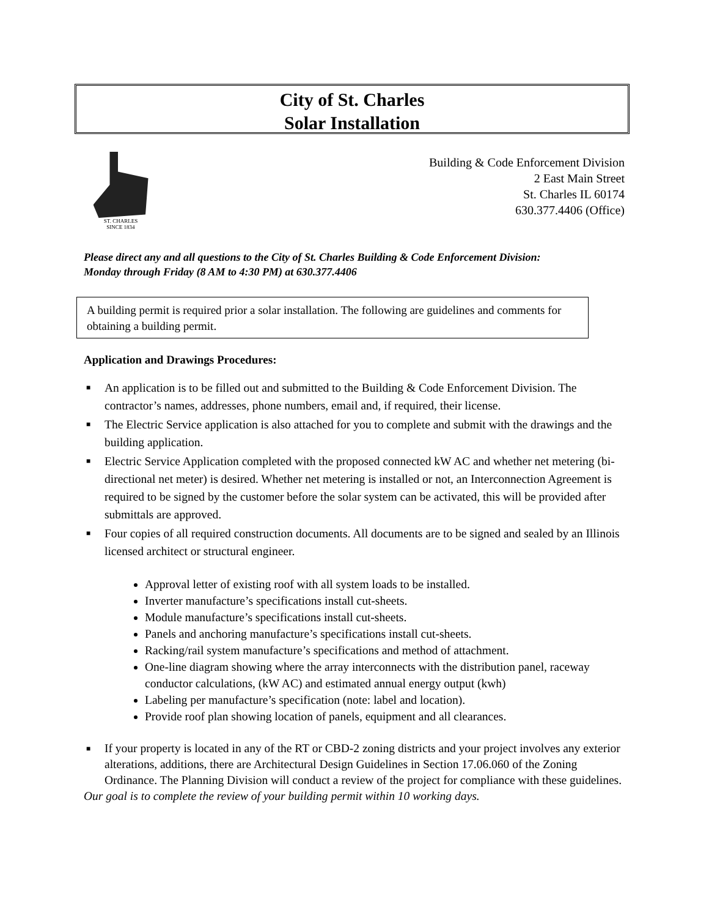City of St. Charles
Solar Installation
ST. CHARLES
SINCE 1834
Building & Code Enforcement Division
2 East Main Street
St. Charles IL 60174
630.377.4406 (Office)
Please direct any and all questions to the City of St. Charles Building & Code Enforcement Division:
Monday through Friday (8 AM to 4:30 PM) at 630.377.4406
A building permit is required prior a solar installation. The following are guidelines and comments for obtaining a building permit.
Application and Drawings Procedures:
■ An application is to be filled out and submitted to the Building & Code Enforcement Division. The contractor’s names, addresses, phone numbers, email and, if required, their license.
■ The Electric Service application is also attached for you to complete and submit with the drawings and the building application.
■ Electric Service Application completed with the proposed connected kW AC and whether net metering (bi-directional net meter) is desired. Whether net metering is installed or not, an Interconnection Agreement is required to be signed by the customer before the solar system can be activated, this will be provided after submittals are approved.
■ Four copies of all required construction documents. All documents are to be signed and sealed by an Illinois licensed architect or structural engineer.
Approval letter of existing roof with all system loads to be installed.
Inverter manufacture’s specifications install cut-sheets.
Module manufacture’s specifications install cut-sheets.
Panels and anchoring manufacture’s specifications install cut-sheets.
Racking/rail system manufacture’s specifications and method of attachment.
One-line diagram showing where the array interconnects with the distribution panel, raceway conductor calculations, (kW AC) and estimated annual energy output (kwh)
Labeling per manufacture’s specification (note: label and location).
Provide roof plan showing location of panels, equipment and all clearances.
■ If your property is located in any of the RT or CBD-2 zoning districts and your project involves any exterior alterations, additions, there are Architectural Design Guidelines in Section 17.06.060 of the Zoning Ordinance. The Planning Division will conduct a review of the project for compliance with these guidelines.
Our goal is to complete the review of your building permit within 10 working days.